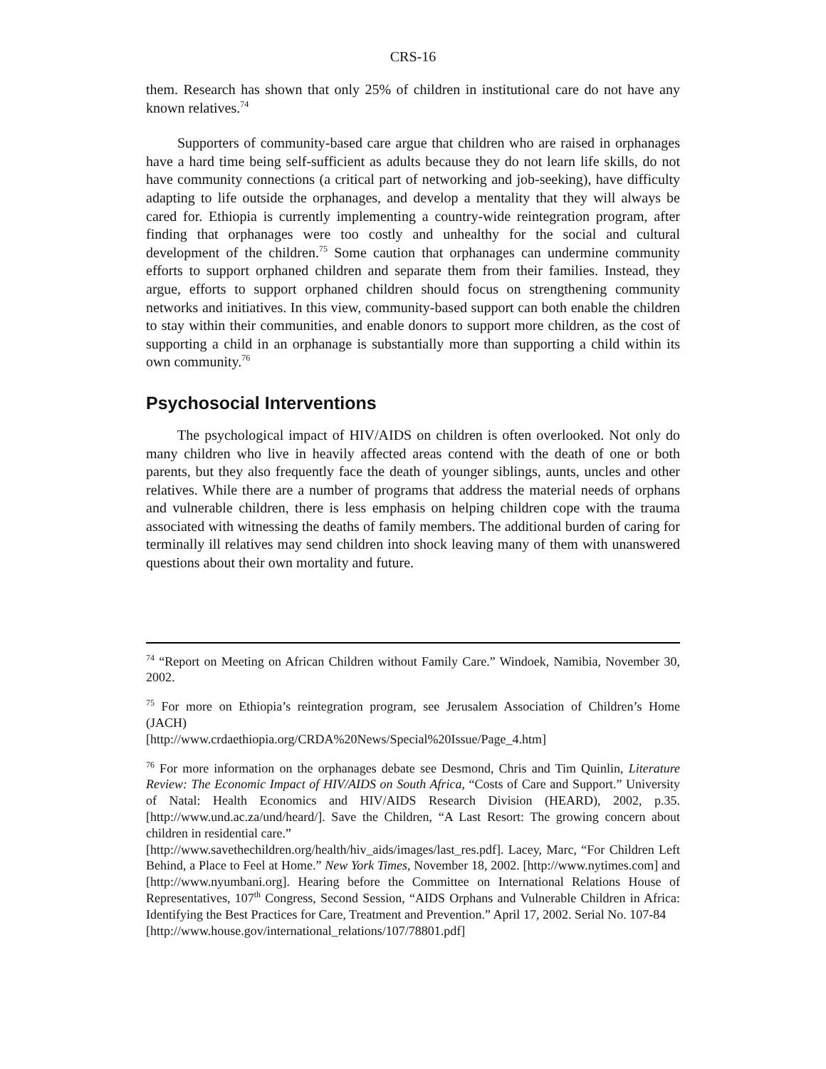CRS-16
them. Research has shown that only 25% of children in institutional care do not have any known relatives.<sup>74</sup>
Supporters of community-based care argue that children who are raised in orphanages have a hard time being self-sufficient as adults because they do not learn life skills, do not have community connections (a critical part of networking and job-seeking), have difficulty adapting to life outside the orphanages, and develop a mentality that they will always be cared for. Ethiopia is currently implementing a country-wide reintegration program, after finding that orphanages were too costly and unhealthy for the social and cultural development of the children.<sup>75</sup> Some caution that orphanages can undermine community efforts to support orphaned children and separate them from their families. Instead, they argue, efforts to support orphaned children should focus on strengthening community networks and initiatives. In this view, community-based support can both enable the children to stay within their communities, and enable donors to support more children, as the cost of supporting a child in an orphanage is substantially more than supporting a child within its own community.<sup>76</sup>
Psychosocial Interventions
The psychological impact of HIV/AIDS on children is often overlooked. Not only do many children who live in heavily affected areas contend with the death of one or both parents, but they also frequently face the death of younger siblings, aunts, uncles and other relatives. While there are a number of programs that address the material needs of orphans and vulnerable children, there is less emphasis on helping children cope with the trauma associated with witnessing the deaths of family members. The additional burden of caring for terminally ill relatives may send children into shock leaving many of them with unanswered questions about their own mortality and future.
<sup>74</sup> “Report on Meeting on African Children without Family Care.” Windoek, Namibia, November 30, 2002.
<sup>75</sup> For more on Ethiopia’s reintegration program, see Jerusalem Association of Children’s Home (JACH)
[http://www.crdaethiopia.org/CRDA%20News/Special%20Issue/Page_4.htm]
<sup>76</sup> For more information on the orphanages debate see Desmond, Chris and Tim Quinlin, Literature Review: The Economic Impact of HIV/AIDS on South Africa, “Costs of Care and Support.” University of Natal: Health Economics and HIV/AIDS Research Division (HEARD), 2002, p.35. [http://www.und.ac.za/und/heard/]. Save the Children, “A Last Resort: The growing concern about children in residential care.”
[http://www.savethechildren.org/health/hiv_aids/images/last_res.pdf]. Lacey, Marc, “For Children Left Behind, a Place to Feel at Home.” New York Times, November 18, 2002. [http://www.nytimes.com] and [http://www.nyumbani.org]. Hearing before the Committee on International Relations House of Representatives, 107<sup>th</sup> Congress, Second Session, “AIDS Orphans and Vulnerable Children in Africa: Identifying the Best Practices for Care, Treatment and Prevention.” April 17, 2002. Serial No. 107-84
[http://www.house.gov/international_relations/107/78801.pdf]